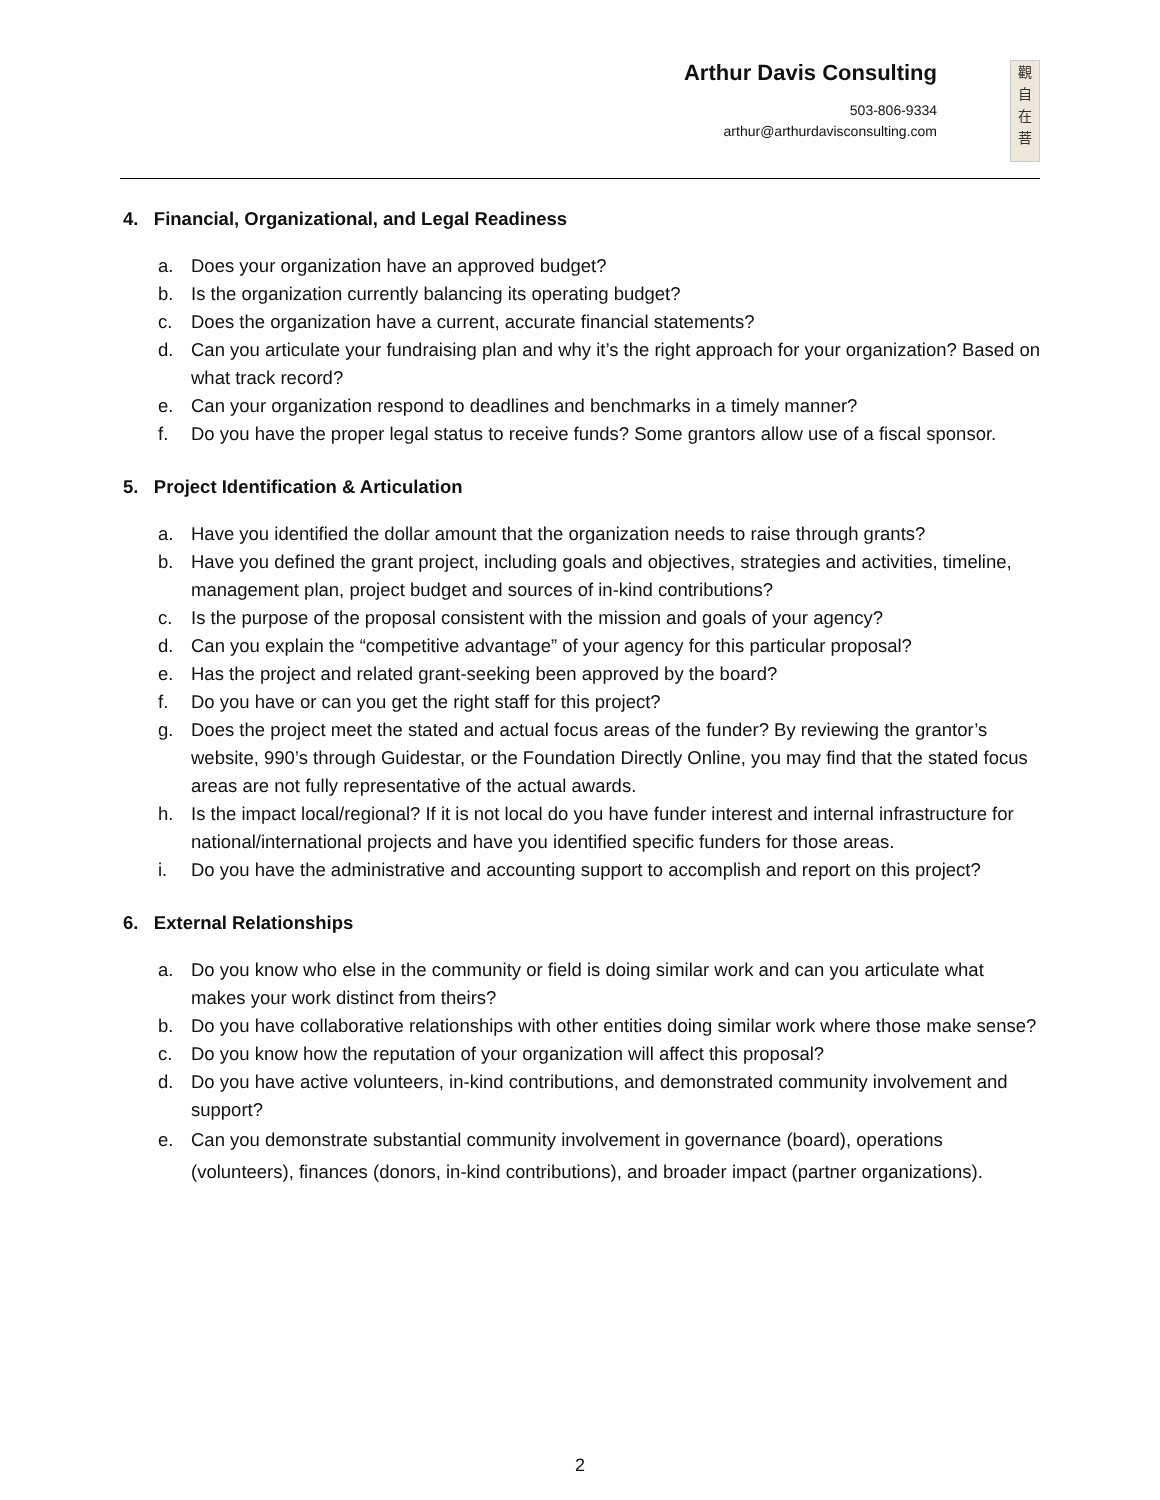Arthur Davis Consulting
503-806-9334
arthur@arthurdavisconsulting.com
觀
自
在
菩
4. Financial, Organizational, and Legal Readiness
a. Does your organization have an approved budget?
b. Is the organization currently balancing its operating budget?
c. Does the organization have a current, accurate financial statements?
d. Can you articulate your fundraising plan and why it’s the right approach for your organization? Based on what track record?
e. Can your organization respond to deadlines and benchmarks in a timely manner?
f. Do you have the proper legal status to receive funds? Some grantors allow use of a fiscal sponsor.
5. Project Identification & Articulation
a. Have you identified the dollar amount that the organization needs to raise through grants?
b. Have you defined the grant project, including goals and objectives, strategies and activities, timeline, management plan, project budget and sources of in-kind contributions?
c. Is the purpose of the proposal consistent with the mission and goals of your agency?
d. Can you explain the “competitive advantage” of your agency for this particular proposal?
e. Has the project and related grant-seeking been approved by the board?
f. Do you have or can you get the right staff for this project?
g. Does the project meet the stated and actual focus areas of the funder? By reviewing the grantor’s website, 990’s through Guidestar, or the Foundation Directly Online, you may find that the stated focus areas are not fully representative of the actual awards.
h. Is the impact local/regional? If it is not local do you have funder interest and internal infrastructure for national/international projects and have you identified specific funders for those areas.
i. Do you have the administrative and accounting support to accomplish and report on this project?
6. External Relationships
a. Do you know who else in the community or field is doing similar work and can you articulate what makes your work distinct from theirs?
b. Do you have collaborative relationships with other entities doing similar work where those make sense?
c. Do you know how the reputation of your organization will affect this proposal?
d. Do you have active volunteers, in-kind contributions, and demonstrated community involvement and support?
e. Can you demonstrate substantial community involvement in governance (board), operations (volunteers), finances (donors, in-kind contributions), and broader impact (partner organizations).
2